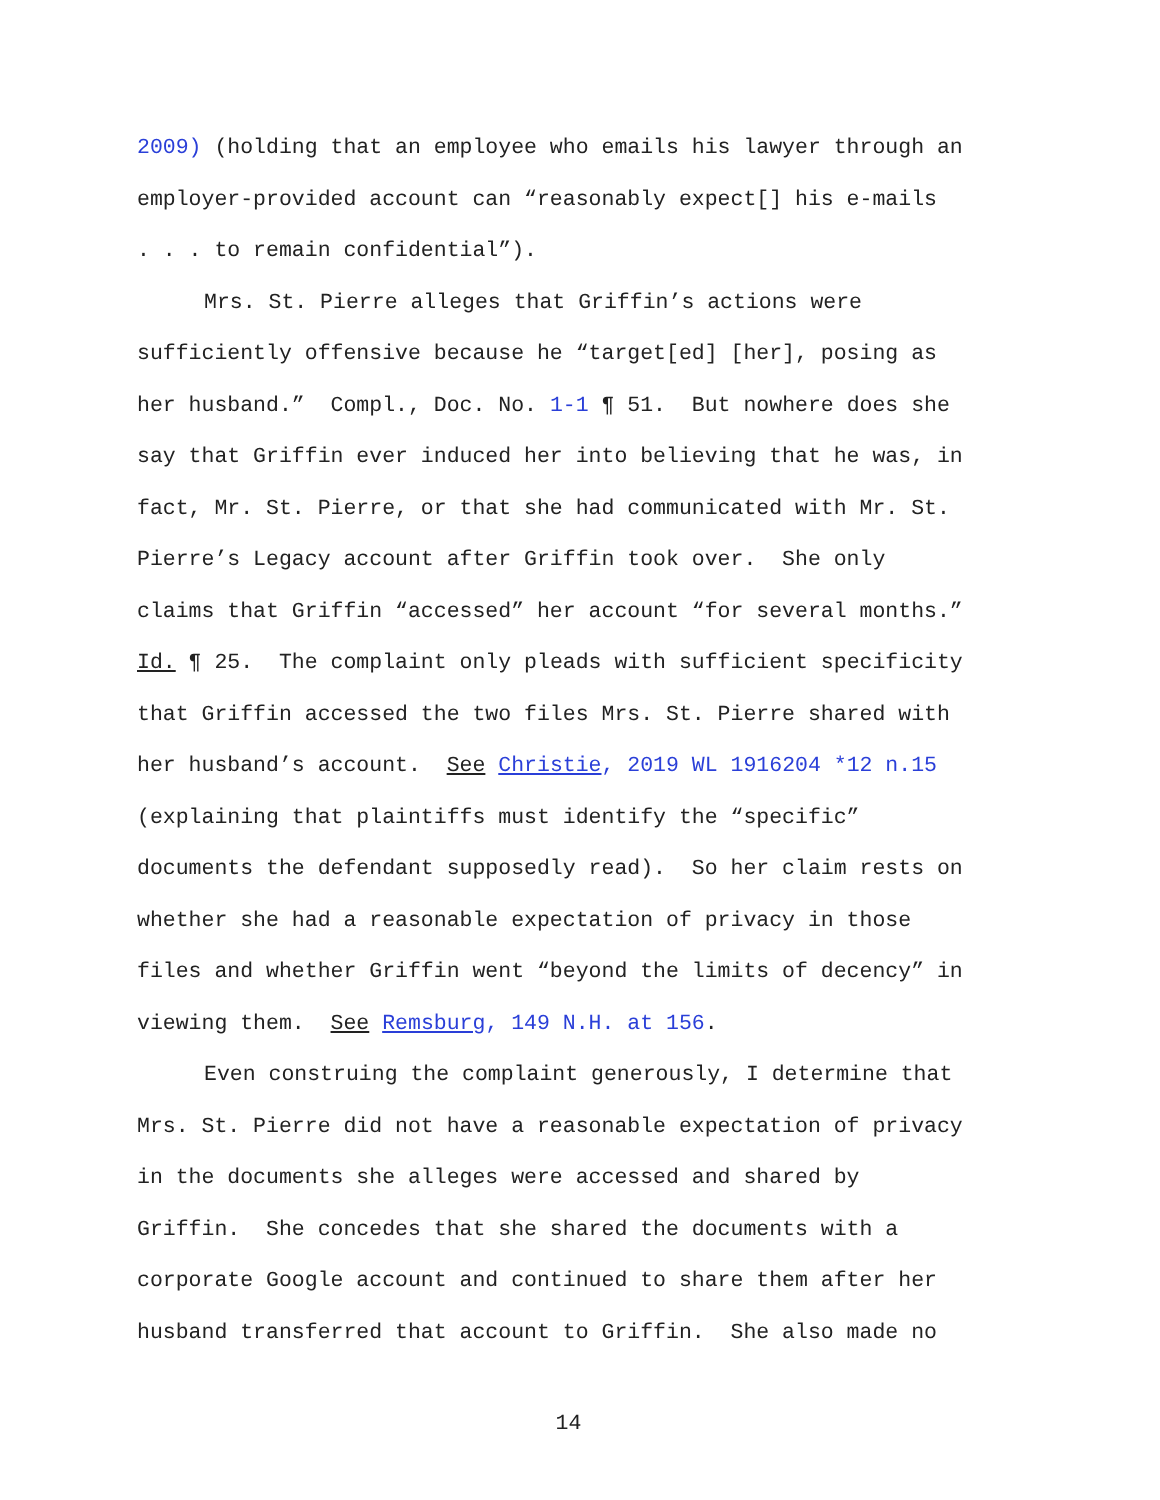2009) (holding that an employee who emails his lawyer through an
employer-provided account can “reasonably expect[] his e-mails
. . . to remain confidential”).
Mrs. St. Pierre alleges that Griffin’s actions were
sufficiently offensive because he “target[ed] [her], posing as
her husband.” Compl., Doc. No. 1-1 ¶ 51. But nowhere does she
say that Griffin ever induced her into believing that he was, in
fact, Mr. St. Pierre, or that she had communicated with Mr. St.
Pierre’s Legacy account after Griffin took over. She only
claims that Griffin “accessed” her account “for several months.”
Id. ¶ 25. The complaint only pleads with sufficient specificity
that Griffin accessed the two files Mrs. St. Pierre shared with
her husband’s account. See Christie, 2019 WL 1916204 *12 n.15
(explaining that plaintiffs must identify the “specific”
documents the defendant supposedly read). So her claim rests on
whether she had a reasonable expectation of privacy in those
files and whether Griffin went “beyond the limits of decency” in
viewing them. See Remsburg, 149 N.H. at 156.
Even construing the complaint generously, I determine that
Mrs. St. Pierre did not have a reasonable expectation of privacy
in the documents she alleges were accessed and shared by
Griffin. She concedes that she shared the documents with a
corporate Google account and continued to share them after her
husband transferred that account to Griffin. She also made no
14